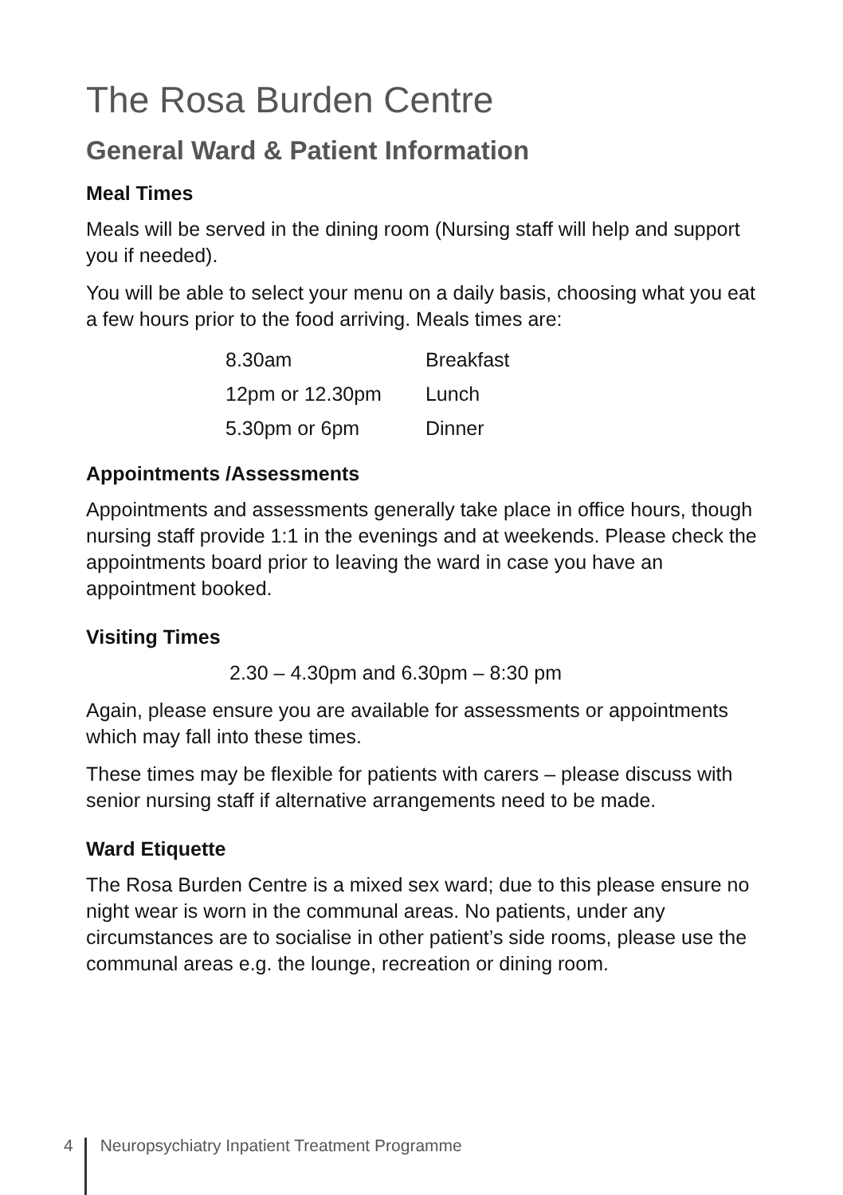The Rosa Burden Centre
General Ward & Patient Information
Meal Times
Meals will be served in the dining room (Nursing staff will help and support you if needed).
You will be able to select your menu on a daily basis, choosing what you eat a few hours prior to the food arriving. Meals times are:
| 8.30am | Breakfast |
| 12pm or 12.30pm | Lunch |
| 5.30pm or 6pm | Dinner |
Appointments /Assessments
Appointments and assessments generally take place in office hours, though nursing staff provide 1:1 in the evenings and at weekends. Please check the appointments board prior to leaving the ward in case you have an appointment booked.
Visiting Times
2.30 – 4.30pm and 6.30pm – 8:30 pm
Again, please ensure you are available for assessments or appointments which may fall into these times.
These times may be flexible for patients with carers – please discuss with senior nursing staff if alternative arrangements need to be made.
Ward Etiquette
The Rosa Burden Centre is a mixed sex ward; due to this please ensure no night wear is worn in the communal areas. No patients, under any circumstances are to socialise in other patient’s side rooms, please use the communal areas e.g. the lounge, recreation or dining room.
4 Neuropsychiatry Inpatient Treatment Programme